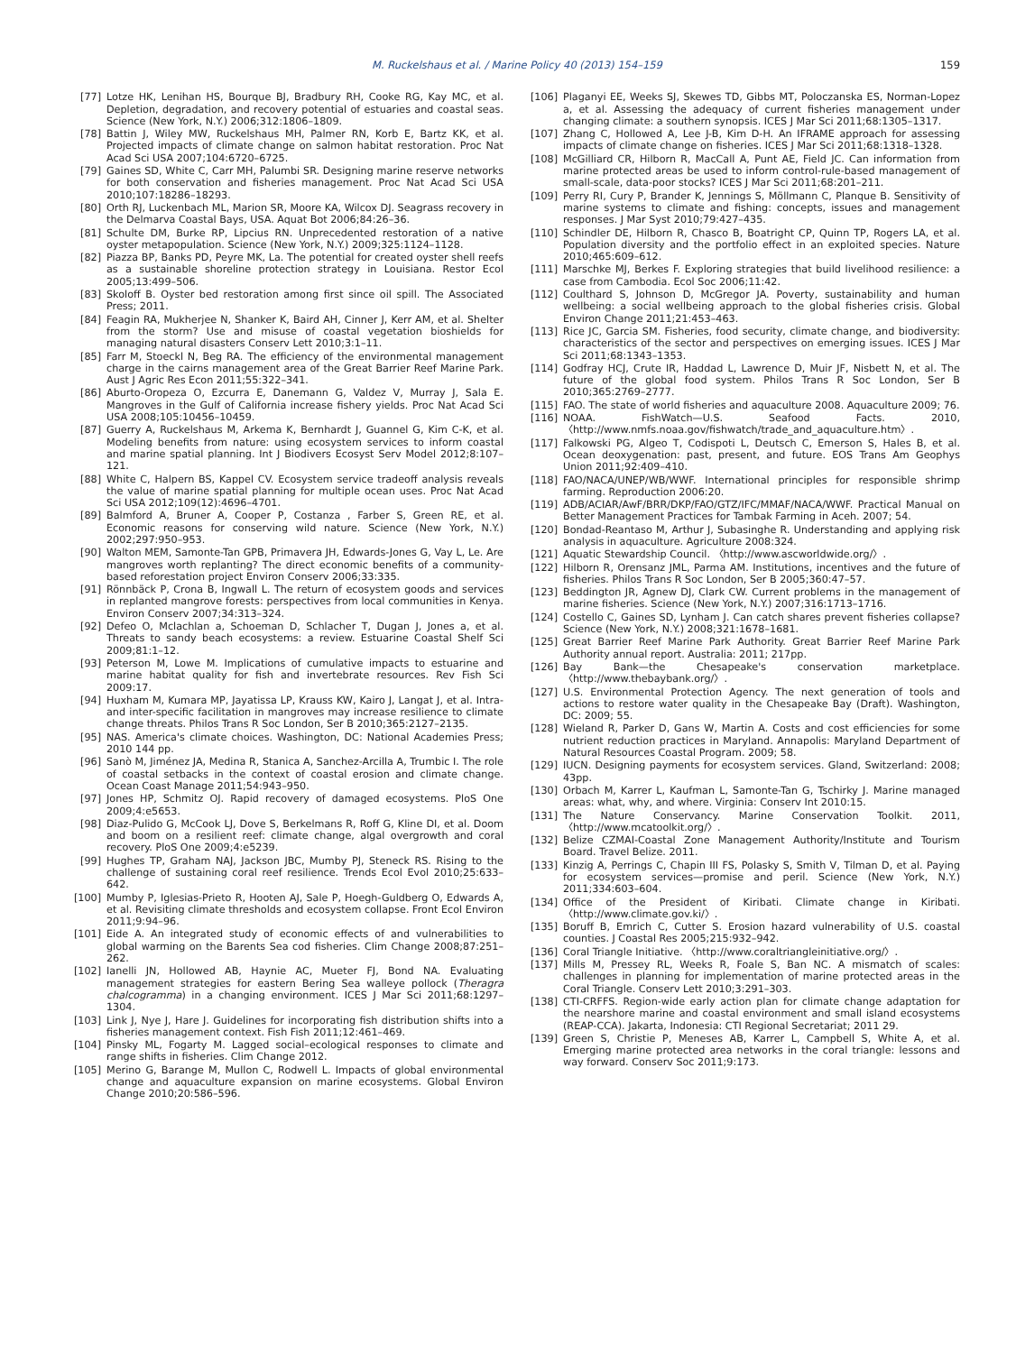M. Ruckelshaus et al. / Marine Policy 40 (2013) 154–159 159
[77] Lotze HK, Lenihan HS, Bourque BJ, Bradbury RH, Cooke RG, Kay MC, et al. Depletion, degradation, and recovery potential of estuaries and coastal seas. Science (New York, N.Y.) 2006;312:1806–1809.
[78] Battin J, Wiley MW, Ruckelshaus MH, Palmer RN, Korb E, Bartz KK, et al. Projected impacts of climate change on salmon habitat restoration. Proc Nat Acad Sci USA 2007;104:6720–6725.
[79] Gaines SD, White C, Carr MH, Palumbi SR. Designing marine reserve networks for both conservation and fisheries management. Proc Nat Acad Sci USA 2010;107:18286–18293.
[80] Orth RJ, Luckenbach ML, Marion SR, Moore KA, Wilcox DJ. Seagrass recovery in the Delmarva Coastal Bays, USA. Aquat Bot 2006;84:26–36.
[81] Schulte DM, Burke RP, Lipcius RN. Unprecedented restoration of a native oyster metapopulation. Science (New York, N.Y.) 2009;325:1124–1128.
[82] Piazza BP, Banks PD, Peyre MK, La. The potential for created oyster shell reefs as a sustainable shoreline protection strategy in Louisiana. Restor Ecol 2005;13:499–506.
[83] Skoloff B. Oyster bed restoration among first since oil spill. The Associated Press; 2011.
[84] Feagin RA, Mukherjee N, Shanker K, Baird AH, Cinner J, Kerr AM, et al. Shelter from the storm? Use and misuse of coastal vegetation bioshields for managing natural disasters Conserv Lett 2010;3:1–11.
[85] Farr M, Stoeckl N, Beg RA. The efficiency of the environmental management charge in the cairns management area of the Great Barrier Reef Marine Park. Aust J Agric Res Econ 2011;55:322–341.
[86] Aburto-Oropeza O, Ezcurra E, Danemann G, Valdez V, Murray J, Sala E. Mangroves in the Gulf of California increase fishery yields. Proc Nat Acad Sci USA 2008;105:10456–10459.
[87] Guerry A, Ruckelshaus M, Arkema K, Bernhardt J, Guannel G, Kim C-K, et al. Modeling benefits from nature: using ecosystem services to inform coastal and marine spatial planning. Int J Biodivers Ecosyst Serv Model 2012;8:107–121.
[88] White C, Halpern BS, Kappel CV. Ecosystem service tradeoff analysis reveals the value of marine spatial planning for multiple ocean uses. Proc Nat Acad Sci USA 2012;109(12):4696–4701.
[89] Balmford A, Bruner A, Cooper P, Costanza , Farber S, Green RE, et al. Economic reasons for conserving wild nature. Science (New York, N.Y.) 2002;297:950–953.
[90] Walton MEM, Samonte-Tan GPB, Primavera JH, Edwards-Jones G, Vay L, Le. Are mangroves worth replanting? The direct economic benefits of a community-based reforestation project Environ Conserv 2006;33:335.
[91] Rönnbäck P, Crona B, Ingwall L. The return of ecosystem goods and services in replanted mangrove forests: perspectives from local communities in Kenya. Environ Conserv 2007;34:313–324.
[92] Defeo O, Mclachlan a, Schoeman D, Schlacher T, Dugan J, Jones a, et al. Threats to sandy beach ecosystems: a review. Estuarine Coastal Shelf Sci 2009;81:1–12.
[93] Peterson M, Lowe M. Implications of cumulative impacts to estuarine and marine habitat quality for fish and invertebrate resources. Rev Fish Sci 2009:17.
[94] Huxham M, Kumara MP, Jayatissa LP, Krauss KW, Kairo J, Langat J, et al. Intra- and inter-specific facilitation in mangroves may increase resilience to climate change threats. Philos Trans R Soc London, Ser B 2010;365:2127–2135.
[95] NAS. America's climate choices. Washington, DC: National Academies Press; 2010 144 pp.
[96] Sanò M, Jiménez JA, Medina R, Stanica A, Sanchez-Arcilla A, Trumbic I. The role of coastal setbacks in the context of coastal erosion and climate change. Ocean Coast Manage 2011;54:943–950.
[97] Jones HP, Schmitz OJ. Rapid recovery of damaged ecosystems. PloS One 2009;4:e5653.
[98] Diaz-Pulido G, McCook LJ, Dove S, Berkelmans R, Roff G, Kline DI, et al. Doom and boom on a resilient reef: climate change, algal overgrowth and coral recovery. PloS One 2009;4:e5239.
[99] Hughes TP, Graham NAJ, Jackson JBC, Mumby PJ, Steneck RS. Rising to the challenge of sustaining coral reef resilience. Trends Ecol Evol 2010;25:633–642.
[100] Mumby P, Iglesias-Prieto R, Hooten AJ, Sale P, Hoegh-Guldberg O, Edwards A, et al. Revisiting climate thresholds and ecosystem collapse. Front Ecol Environ 2011;9:94–96.
[101] Eide A. An integrated study of economic effects of and vulnerabilities to global warming on the Barents Sea cod fisheries. Clim Change 2008;87:251–262.
[102] Ianelli JN, Hollowed AB, Haynie AC, Mueter FJ, Bond NA. Evaluating management strategies for eastern Bering Sea walleye pollock (Theragra chalcogramma) in a changing environment. ICES J Mar Sci 2011;68:1297–1304.
[103] Link J, Nye J, Hare J. Guidelines for incorporating fish distribution shifts into a fisheries management context. Fish Fish 2011;12:461–469.
[104] Pinsky ML, Fogarty M. Lagged social–ecological responses to climate and range shifts in fisheries. Clim Change 2012.
[105] Merino G, Barange M, Mullon C, Rodwell L. Impacts of global environmental change and aquaculture expansion on marine ecosystems. Global Environ Change 2010;20:586–596.
[106] Plaganyi EE, Weeks SJ, Skewes TD, Gibbs MT, Poloczanska ES, Norman-Lopez a, et al. Assessing the adequacy of current fisheries management under changing climate: a southern synopsis. ICES J Mar Sci 2011;68:1305–1317.
[107] Zhang C, Hollowed A, Lee J-B, Kim D-H. An IFRAME approach for assessing impacts of climate change on fisheries. ICES J Mar Sci 2011;68:1318–1328.
[108] McGilliard CR, Hilborn R, MacCall A, Punt AE, Field JC. Can information from marine protected areas be used to inform control-rule-based management of small-scale, data-poor stocks? ICES J Mar Sci 2011;68:201–211.
[109] Perry RI, Cury P, Brander K, Jennings S, Möllmann C, Planque B. Sensitivity of marine systems to climate and fishing: concepts, issues and management responses. J Mar Syst 2010;79:427–435.
[110] Schindler DE, Hilborn R, Chasco B, Boatright CP, Quinn TP, Rogers LA, et al. Population diversity and the portfolio effect in an exploited species. Nature 2010;465:609–612.
[111] Marschke MJ, Berkes F. Exploring strategies that build livelihood resilience: a case from Cambodia. Ecol Soc 2006;11:42.
[112] Coulthard S, Johnson D, McGregor JA. Poverty, sustainability and human wellbeing: a social wellbeing approach to the global fisheries crisis. Global Environ Change 2011;21:453–463.
[113] Rice JC, Garcia SM. Fisheries, food security, climate change, and biodiversity: characteristics of the sector and perspectives on emerging issues. ICES J Mar Sci 2011;68:1343–1353.
[114] Godfray HCJ, Crute IR, Haddad L, Lawrence D, Muir JF, Nisbett N, et al. The future of the global food system. Philos Trans R Soc London, Ser B 2010;365:2769–2777.
[115] FAO. The state of world fisheries and aquaculture 2008. Aquaculture 2009; 76.
[116] NOAA. FishWatch—U.S. Seafood Facts. 2010, 〈http://www.nmfs.noaa.gov/fishwatch/trade_and_aquaculture.htm〉.
[117] Falkowski PG, Algeo T, Codispoti L, Deutsch C, Emerson S, Hales B, et al. Ocean deoxygenation: past, present, and future. EOS Trans Am Geophys Union 2011;92:409–410.
[118] FAO/NACA/UNEP/WB/WWF. International principles for responsible shrimp farming. Reproduction 2006:20.
[119] ADB/ACIAR/AwF/BRR/DKP/FAO/GTZ/IFC/MMAF/NACA/WWF. Practical Manual on Better Management Practices for Tambak Farming in Aceh. 2007; 54.
[120] Bondad-Reantaso M, Arthur J, Subasinghe R. Understanding and applying risk analysis in aquaculture. Agriculture 2008:324.
[121] Aquatic Stewardship Council. 〈http://www.ascworldwide.org/〉.
[122] Hilborn R, Orensanz JML, Parma AM. Institutions, incentives and the future of fisheries. Philos Trans R Soc London, Ser B 2005;360:47–57.
[123] Beddington JR, Agnew DJ, Clark CW. Current problems in the management of marine fisheries. Science (New York, N.Y.) 2007;316:1713–1716.
[124] Costello C, Gaines SD, Lynham J. Can catch shares prevent fisheries collapse? Science (New York, N.Y.) 2008;321:1678–1681.
[125] Great Barrier Reef Marine Park Authority. Great Barrier Reef Marine Park Authority annual report. Australia: 2011; 217pp.
[126] Bay Bank—the Chesapeake's conservation marketplace. 〈http://www.thebaybank.org/〉.
[127] U.S. Environmental Protection Agency. The next generation of tools and actions to restore water quality in the Chesapeake Bay (Draft). Washington, DC: 2009; 55.
[128] Wieland R, Parker D, Gans W, Martin A. Costs and cost efficiencies for some nutrient reduction practices in Maryland. Annapolis: Maryland Department of Natural Resources Coastal Program. 2009; 58.
[129] IUCN. Designing payments for ecosystem services. Gland, Switzerland: 2008; 43pp.
[130] Orbach M, Karrer L, Kaufman L, Samonte-Tan G, Tschirky J. Marine managed areas: what, why, and where. Virginia: Conserv Int 2010:15.
[131] The Nature Conservancy. Marine Conservation Toolkit. 2011, 〈http://www.mcatoolkit.org/〉.
[132] Belize CZMAI-Coastal Zone Management Authority/Institute and Tourism Board. Travel Belize. 2011.
[133] Kinzig A, Perrings C, Chapin III FS, Polasky S, Smith V, Tilman D, et al. Paying for ecosystem services—promise and peril. Science (New York, N.Y.) 2011;334:603–604.
[134] Office of the President of Kiribati. Climate change in Kiribati. 〈http://www.climate.gov.ki/〉.
[135] Boruff B, Emrich C, Cutter S. Erosion hazard vulnerability of U.S. coastal counties. J Coastal Res 2005;215:932–942.
[136] Coral Triangle Initiative. 〈http://www.coraltriangleinitiative.org/〉.
[137] Mills M, Pressey RL, Weeks R, Foale S, Ban NC. A mismatch of scales: challenges in planning for implementation of marine protected areas in the Coral Triangle. Conserv Lett 2010;3:291–303.
[138] CTI-CRFFS. Region-wide early action plan for climate change adaptation for the nearshore marine and coastal environment and small island ecosystems (REAP-CCA). Jakarta, Indonesia: CTI Regional Secretariat; 2011 29.
[139] Green S, Christie P, Meneses AB, Karrer L, Campbell S, White A, et al. Emerging marine protected area networks in the coral triangle: lessons and way forward. Conserv Soc 2011;9:173.